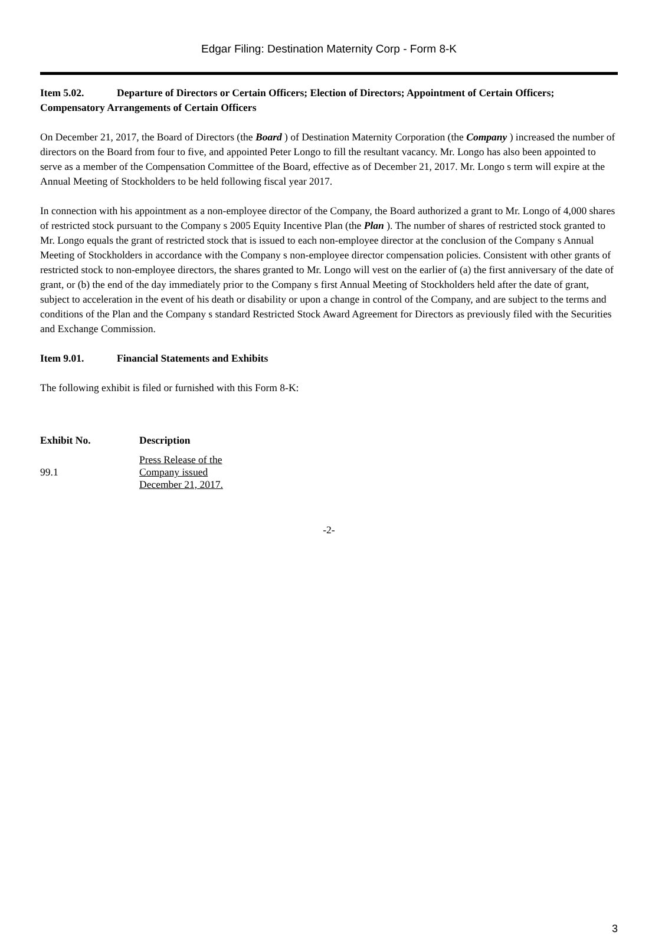Edgar Filing: Destination Maternity Corp - Form 8-K
Item 5.02. Departure of Directors or Certain Officers; Election of Directors; Appointment of Certain Officers; Compensatory Arrangements of Certain Officers
On December 21, 2017, the Board of Directors (the Board ) of Destination Maternity Corporation (the Company ) increased the number of directors on the Board from four to five, and appointed Peter Longo to fill the resultant vacancy. Mr. Longo has also been appointed to serve as a member of the Compensation Committee of the Board, effective as of December 21, 2017. Mr. Longo s term will expire at the Annual Meeting of Stockholders to be held following fiscal year 2017.
In connection with his appointment as a non-employee director of the Company, the Board authorized a grant to Mr. Longo of 4,000 shares of restricted stock pursuant to the Company s 2005 Equity Incentive Plan (the Plan ). The number of shares of restricted stock granted to Mr. Longo equals the grant of restricted stock that is issued to each non-employee director at the conclusion of the Company s Annual Meeting of Stockholders in accordance with the Company s non-employee director compensation policies. Consistent with other grants of restricted stock to non-employee directors, the shares granted to Mr. Longo will vest on the earlier of (a) the first anniversary of the date of grant, or (b) the end of the day immediately prior to the Company s first Annual Meeting of Stockholders held after the date of grant, subject to acceleration in the event of his death or disability or upon a change in control of the Company, and are subject to the terms and conditions of the Plan and the Company s standard Restricted Stock Award Agreement for Directors as previously filed with the Securities and Exchange Commission.
Item 9.01. Financial Statements and Exhibits
The following exhibit is filed or furnished with this Form 8-K:
| Exhibit No. | Description |
| --- | --- |
| 99.1 | Press Release of the Company issued December 21, 2017. |
-2-
3